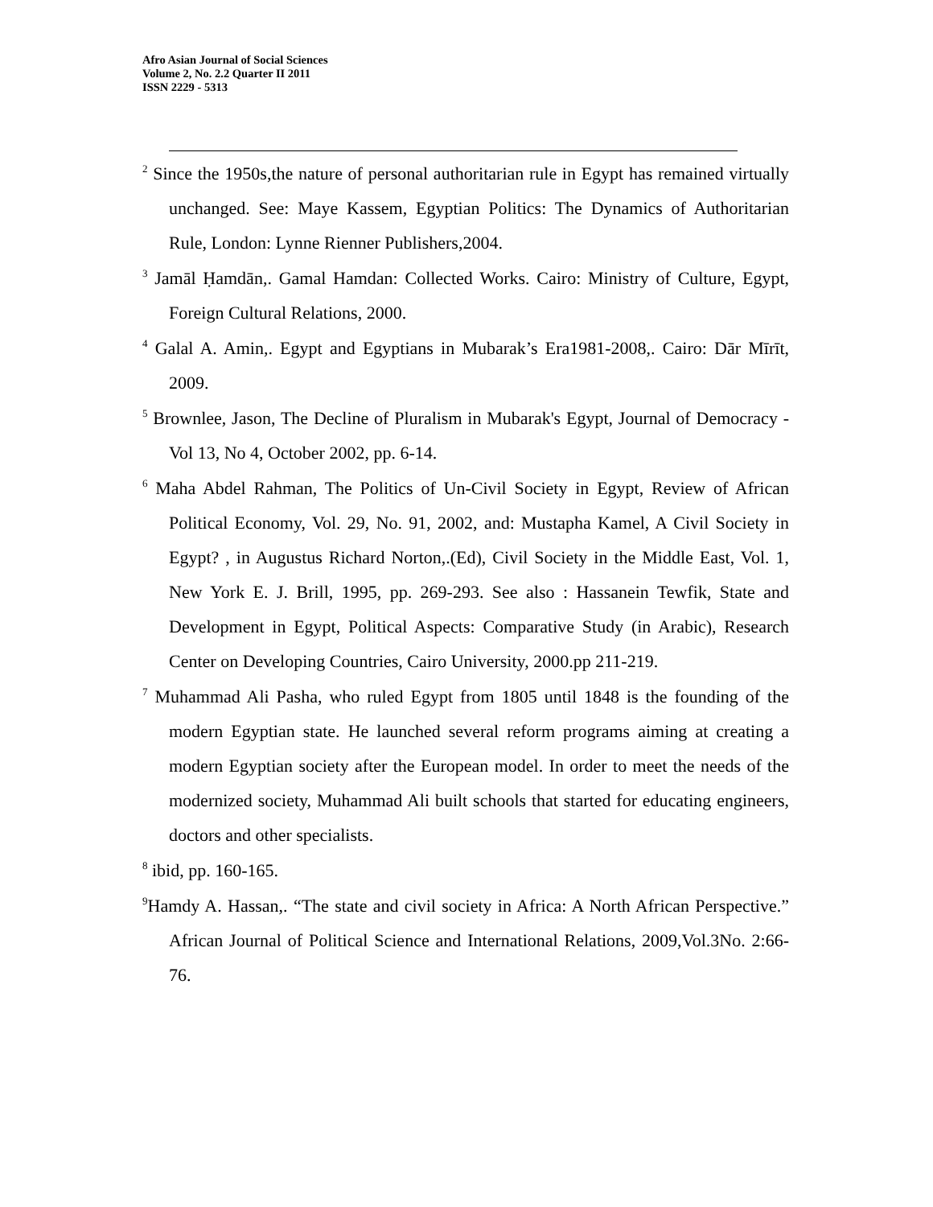Afro Asian Journal of Social Sciences
Volume 2, No. 2.2 Quarter II 2011
ISSN 2229 - 5313
<sup>2</sup> Since the 1950s,the nature of personal authoritarian rule in Egypt has remained virtually unchanged. See: Maye Kassem, Egyptian Politics: The Dynamics of Authoritarian Rule, London: Lynne Rienner Publishers,2004.
<sup>3</sup> Jamāl Ḥamdān,. Gamal Hamdan: Collected Works. Cairo: Ministry of Culture, Egypt, Foreign Cultural Relations, 2000.
<sup>4</sup> Galal A. Amin,. Egypt and Egyptians in Mubarak’s Era1981-2008,. Cairo: Dār Mīrīt, 2009.
<sup>5</sup> Brownlee, Jason, The Decline of Pluralism in Mubarak's Egypt, Journal of Democracy - Vol 13, No 4, October 2002, pp. 6-14.
<sup>6</sup> Maha Abdel Rahman, The Politics of Un-Civil Society in Egypt, Review of African Political Economy, Vol. 29, No. 91, 2002, and: Mustapha Kamel, A Civil Society in Egypt? , in Augustus Richard Norton,.(Ed), Civil Society in the Middle East, Vol. 1, New York E. J. Brill, 1995, pp. 269-293. See also : Hassanein Tewfik, State and Development in Egypt, Political Aspects: Comparative Study (in Arabic), Research Center on Developing Countries, Cairo University, 2000.pp 211-219.
<sup>7</sup> Muhammad Ali Pasha, who ruled Egypt from 1805 until 1848 is the founding of the modern Egyptian state. He launched several reform programs aiming at creating a modern Egyptian society after the European model. In order to meet the needs of the modernized society, Muhammad Ali built schools that started for educating engineers, doctors and other specialists.
<sup>8</sup> ibid, pp. 160-165.
<sup>9</sup> Hamdy A. Hassan,. “The state and civil society in Africa: A North African Perspective.” African Journal of Political Science and International Relations, 2009,Vol.3No. 2:66-76.